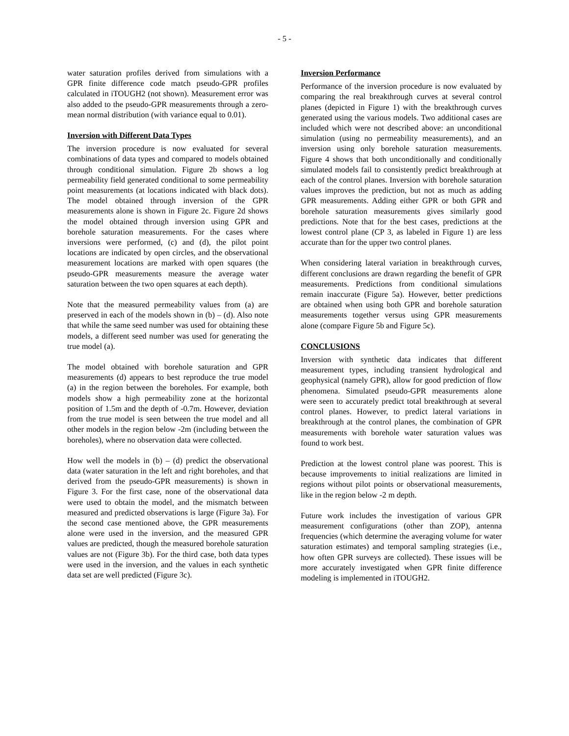- 5 -
water saturation profiles derived from simulations with a GPR finite difference code match pseudo-GPR profiles calculated in iTOUGH2 (not shown). Measurement error was also added to the pseudo-GPR measurements through a zero-mean normal distribution (with variance equal to 0.01).
Inversion with Different Data Types
The inversion procedure is now evaluated for several combinations of data types and compared to models obtained through conditional simulation. Figure 2b shows a log permeability field generated conditional to some permeability point measurements (at locations indicated with black dots). The model obtained through inversion of the GPR measurements alone is shown in Figure 2c. Figure 2d shows the model obtained through inversion using GPR and borehole saturation measurements. For the cases where inversions were performed, (c) and (d), the pilot point locations are indicated by open circles, and the observational measurement locations are marked with open squares (the pseudo-GPR measurements measure the average water saturation between the two open squares at each depth).
Note that the measured permeability values from (a) are preserved in each of the models shown in (b) – (d). Also note that while the same seed number was used for obtaining these models, a different seed number was used for generating the true model (a).
The model obtained with borehole saturation and GPR measurements (d) appears to best reproduce the true model (a) in the region between the boreholes. For example, both models show a high permeability zone at the horizontal position of 1.5m and the depth of -0.7m. However, deviation from the true model is seen between the true model and all other models in the region below -2m (including between the boreholes), where no observation data were collected.
How well the models in (b) – (d) predict the observational data (water saturation in the left and right boreholes, and that derived from the pseudo-GPR measurements) is shown in Figure 3. For the first case, none of the observational data were used to obtain the model, and the mismatch between measured and predicted observations is large (Figure 3a). For the second case mentioned above, the GPR measurements alone were used in the inversion, and the measured GPR values are predicted, though the measured borehole saturation values are not (Figure 3b). For the third case, both data types were used in the inversion, and the values in each synthetic data set are well predicted (Figure 3c).
Inversion Performance
Performance of the inversion procedure is now evaluated by comparing the real breakthrough curves at several control planes (depicted in Figure 1) with the breakthrough curves generated using the various models. Two additional cases are included which were not described above: an unconditional simulation (using no permeability measurements), and an inversion using only borehole saturation measurements. Figure 4 shows that both unconditionally and conditionally simulated models fail to consistently predict breakthrough at each of the control planes. Inversion with borehole saturation values improves the prediction, but not as much as adding GPR measurements. Adding either GPR or both GPR and borehole saturation measurements gives similarly good predictions. Note that for the best cases, predictions at the lowest control plane (CP 3, as labeled in Figure 1) are less accurate than for the upper two control planes.
When considering lateral variation in breakthrough curves, different conclusions are drawn regarding the benefit of GPR measurements. Predictions from conditional simulations remain inaccurate (Figure 5a). However, better predictions are obtained when using both GPR and borehole saturation measurements together versus using GPR measurements alone (compare Figure 5b and Figure 5c).
CONCLUSIONS
Inversion with synthetic data indicates that different measurement types, including transient hydrological and geophysical (namely GPR), allow for good prediction of flow phenomena. Simulated pseudo-GPR measurements alone were seen to accurately predict total breakthrough at several control planes. However, to predict lateral variations in breakthrough at the control planes, the combination of GPR measurements with borehole water saturation values was found to work best.
Prediction at the lowest control plane was poorest. This is because improvements to initial realizations are limited in regions without pilot points or observational measurements, like in the region below -2 m depth.
Future work includes the investigation of various GPR measurement configurations (other than ZOP), antenna frequencies (which determine the averaging volume for water saturation estimates) and temporal sampling strategies (i.e., how often GPR surveys are collected). These issues will be more accurately investigated when GPR finite difference modeling is implemented in iTOUGH2.